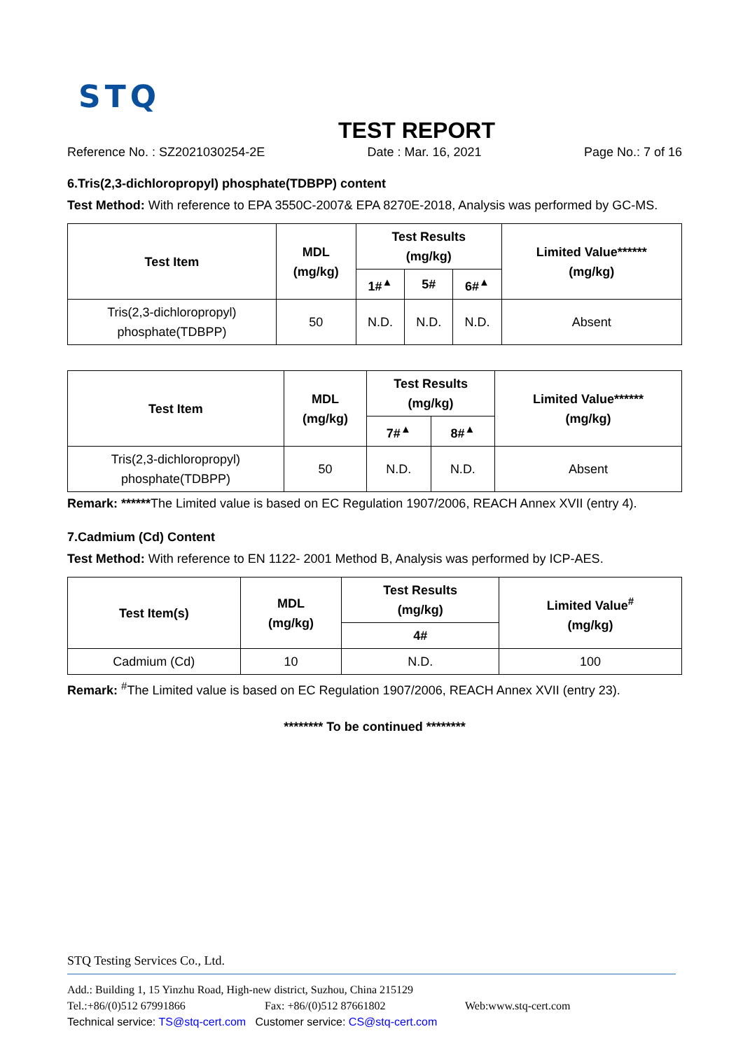STQ
TEST REPORT
Reference No. : SZ2021030254-2E Date : Mar. 16, 2021 Page No.: 7 of 16
6.Tris(2,3-dichloropropyl) phosphate(TDBPP) content
Test Method: With reference to EPA 3550C-2007& EPA 8270E-2018, Analysis was performed by GC-MS.
| Test Item | MDL (mg/kg) | Test Results (mg/kg) | | | Limited Value****** (mg/kg) |
| --- | --- | --- | --- | --- | --- |
| | | 1#<sup>▲</sup> | 5# | 6#<sup>▲</sup> | |
| Tris(2,3-dichloropropyl) phosphate(TDBPP) | 50 | N.D. | N.D. | N.D. | Absent |
| Test Item | MDL (mg/kg) | Test Results (mg/kg) | | Limited Value****** (mg/kg) |
| --- | --- | --- | --- | --- |
| | | 7#<sup>▲</sup> | 8#<sup>▲</sup> | |
| Tris(2,3-dichloropropyl) phosphate(TDBPP) | 50 | N.D. | N.D. | Absent |
Remark: ******The Limited value is based on EC Regulation 1907/2006, REACH Annex XVII (entry 4).
7.Cadmium (Cd) Content
Test Method: With reference to EN 1122- 2001 Method B, Analysis was performed by ICP-AES.
| Test Item(s) | MDL (mg/kg) | Test Results (mg/kg) | Limited Value<sup>#</sup> (mg/kg) |
| --- | --- | --- | --- |
| | | 4# | |
| Cadmium (Cd) | 10 | N.D. | 100 |
Remark: <sup>#</sup>The Limited value is based on EC Regulation 1907/2006, REACH Annex XVII (entry 23).
******** To be continued ********
STQ Testing Services Co., Ltd.
Add.: Building 1, 15 Yinzhu Road, High-new district, Suzhou, China 215129
Tel.:+86/(0)512 67991866 Fax: +86/(0)512 87661802 Web:www.stq-cert.com
Technical service: TS@stq-cert.com Customer service: CS@stq-cert.com